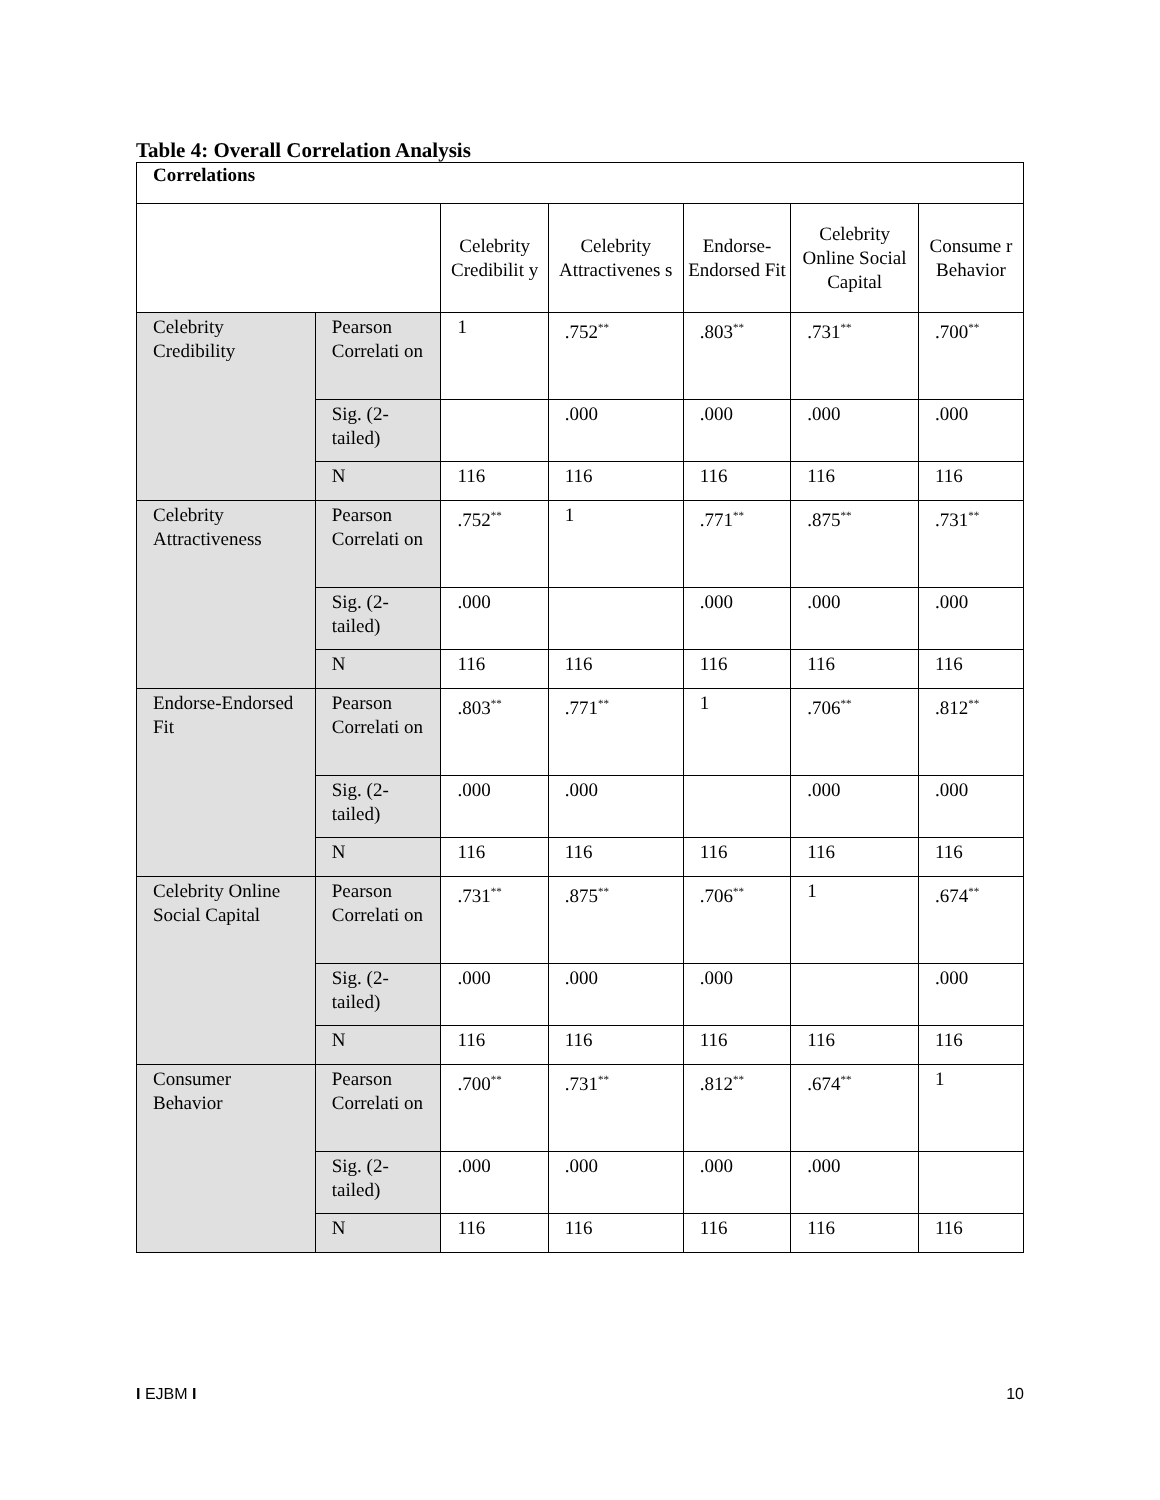Table 4: Overall Correlation Analysis
| Correlations | | | | | | |
| | | Celebrity Credibilit y | Celebrity Attractivenes s | Endorse-Endorsed Fit | Celebrity Online Social Capital | Consume r Behavior |
| Celebrity Credibility | Pearson Correlati on | 1 | .752<sup>**</sup> | .803<sup>**</sup> | .731<sup>**</sup> | .700<sup>**</sup> |
| | Sig. (2-tailed) | | .000 | .000 | .000 | .000 |
| | N | 116 | 116 | 116 | 116 | 116 |
| Celebrity Attractiveness | Pearson Correlati on | .752<sup>**</sup> | 1 | .771<sup>**</sup> | .875<sup>**</sup> | .731<sup>**</sup> |
| | Sig. (2-tailed) | .000 | | .000 | .000 | .000 |
| | N | 116 | 116 | 116 | 116 | 116 |
| Endorse-Endorsed Fit | Pearson Correlati on | .803<sup>**</sup> | .771<sup>**</sup> | 1 | .706<sup>**</sup> | .812<sup>**</sup> |
| | Sig. (2-tailed) | .000 | .000 | | .000 | .000 |
| | N | 116 | 116 | 116 | 116 | 116 |
| Celebrity Online Social Capital | Pearson Correlati on | .731<sup>**</sup> | .875<sup>**</sup> | .706<sup>**</sup> | 1 | .674<sup>**</sup> |
| | Sig. (2-tailed) | .000 | .000 | .000 | | .000 |
| | N | 116 | 116 | 116 | 116 | 116 |
| Consumer Behavior | Pearson Correlati on | .700<sup>**</sup> | .731<sup>**</sup> | .812<sup>**</sup> | .674<sup>**</sup> | 1 |
| | Sig. (2-tailed) | .000 | .000 | .000 | .000 | |
| | N | 116 | 116 | 116 | 116 | 116 |
I EJBM I 10